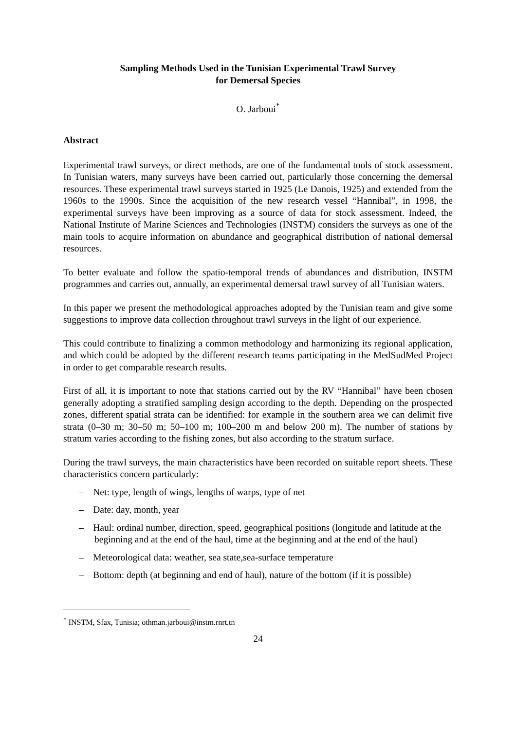Sampling Methods Used in the Tunisian Experimental Trawl Survey
for Demersal Species
O. Jarboui<sup>*</sup>
Abstract
Experimental trawl surveys, or direct methods, are one of the fundamental tools of stock assessment. In Tunisian waters, many surveys have been carried out, particularly those concerning the demersal resources. These experimental trawl surveys started in 1925 (Le Danois, 1925) and extended from the 1960s to the 1990s. Since the acquisition of the new research vessel “Hannibal”, in 1998, the experimental surveys have been improving as a source of data for stock assessment. Indeed, the National Institute of Marine Sciences and Technologies (INSTM) considers the surveys as one of the main tools to acquire information on abundance and geographical distribution of national demersal resources.
To better evaluate and follow the spatio-temporal trends of abundances and distribution, INSTM programmes and carries out, annually, an experimental demersal trawl survey of all Tunisian waters.
In this paper we present the methodological approaches adopted by the Tunisian team and give some suggestions to improve data collection throughout trawl surveys in the light of our experience.
This could contribute to finalizing a common methodology and harmonizing its regional application, and which could be adopted by the different research teams participating in the MedSudMed Project in order to get comparable research results.
First of all, it is important to note that stations carried out by the RV “Hannibal” have been chosen generally adopting a stratified sampling design according to the depth. Depending on the prospected zones, different spatial strata can be identified: for example in the southern area we can delimit five strata (0–30 m; 30–50 m; 50–100 m; 100–200 m and below 200 m). The number of stations by stratum varies according to the fishing zones, but also according to the stratum surface.
During the trawl surveys, the main characteristics have been recorded on suitable report sheets. These characteristics concern particularly:
– Net: type, length of wings, lengths of warps, type of net
– Date: day, month, year
– Haul: ordinal number, direction, speed, geographical positions (longitude and latitude at the beginning and at the end of the haul, time at the beginning and at the end of the haul)
– Meteorological data: weather, sea state,sea-surface temperature
– Bottom: depth (at beginning and end of haul), nature of the bottom (if it is possible)
<sup>*</sup> INSTM, Sfax, Tunisia; othman.jarboui@instm.rnrt.tn
24